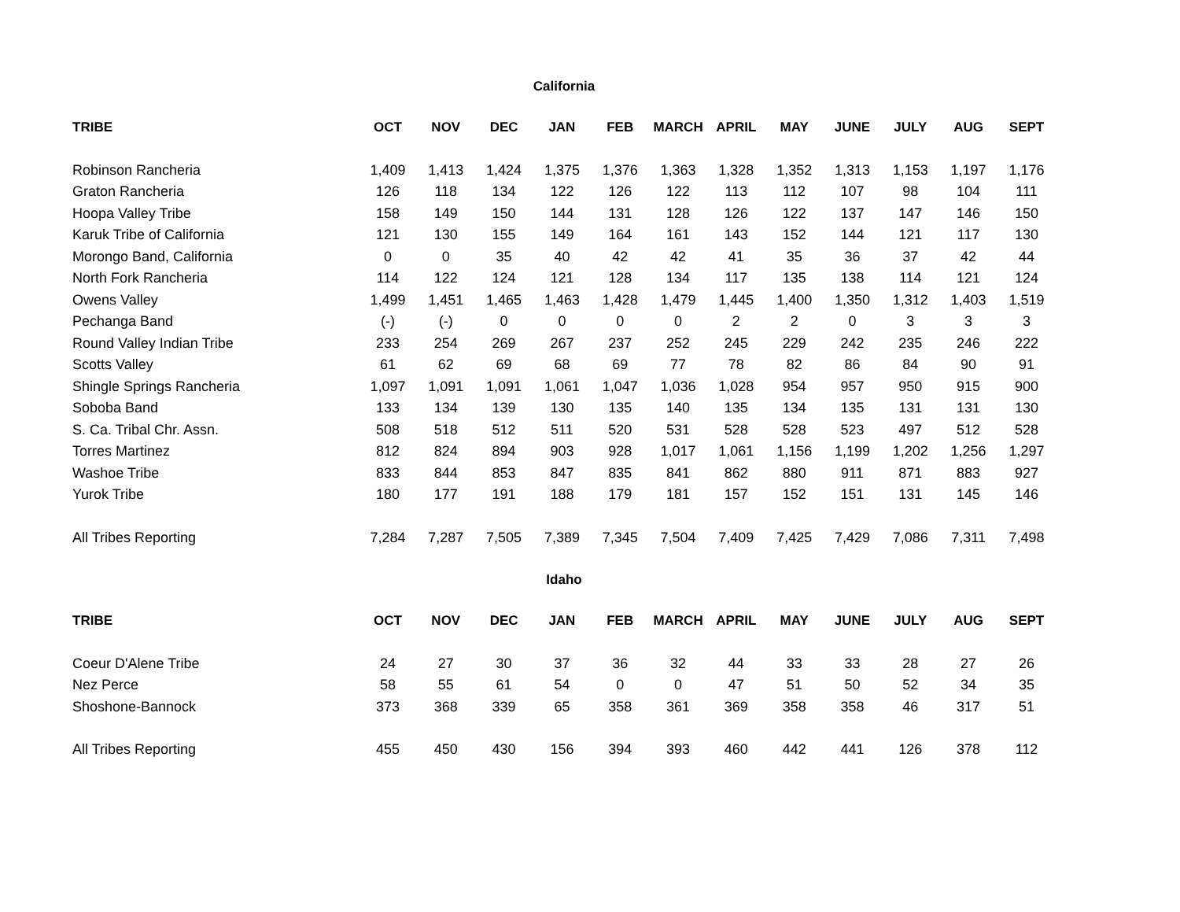California
| TRIBE | OCT | NOV | DEC | JAN | FEB | MARCH | APRIL | MAY | JUNE | JULY | AUG | SEPT |
| --- | --- | --- | --- | --- | --- | --- | --- | --- | --- | --- | --- | --- |
| Robinson Rancheria | 1,409 | 1,413 | 1,424 | 1,375 | 1,376 | 1,363 | 1,328 | 1,352 | 1,313 | 1,153 | 1,197 | 1,176 |
| Graton Rancheria | 126 | 118 | 134 | 122 | 126 | 122 | 113 | 112 | 107 | 98 | 104 | 111 |
| Hoopa Valley Tribe | 158 | 149 | 150 | 144 | 131 | 128 | 126 | 122 | 137 | 147 | 146 | 150 |
| Karuk Tribe of California | 121 | 130 | 155 | 149 | 164 | 161 | 143 | 152 | 144 | 121 | 117 | 130 |
| Morongo Band, California | 0 | 0 | 35 | 40 | 42 | 42 | 41 | 35 | 36 | 37 | 42 | 44 |
| North Fork Rancheria | 114 | 122 | 124 | 121 | 128 | 134 | 117 | 135 | 138 | 114 | 121 | 124 |
| Owens Valley | 1,499 | 1,451 | 1,465 | 1,463 | 1,428 | 1,479 | 1,445 | 1,400 | 1,350 | 1,312 | 1,403 | 1,519 |
| Pechanga Band | (-) | (-) | 0 | 0 | 0 | 0 | 2 | 2 | 0 | 3 | 3 | 3 |
| Round Valley Indian Tribe | 233 | 254 | 269 | 267 | 237 | 252 | 245 | 229 | 242 | 235 | 246 | 222 |
| Scotts Valley | 61 | 62 | 69 | 68 | 69 | 77 | 78 | 82 | 86 | 84 | 90 | 91 |
| Shingle Springs Rancheria | 1,097 | 1,091 | 1,091 | 1,061 | 1,047 | 1,036 | 1,028 | 954 | 957 | 950 | 915 | 900 |
| Soboba Band | 133 | 134 | 139 | 130 | 135 | 140 | 135 | 134 | 135 | 131 | 131 | 130 |
| S. Ca. Tribal Chr. Assn. | 508 | 518 | 512 | 511 | 520 | 531 | 528 | 528 | 523 | 497 | 512 | 528 |
| Torres Martinez | 812 | 824 | 894 | 903 | 928 | 1,017 | 1,061 | 1,156 | 1,199 | 1,202 | 1,256 | 1,297 |
| Washoe Tribe | 833 | 844 | 853 | 847 | 835 | 841 | 862 | 880 | 911 | 871 | 883 | 927 |
| Yurok Tribe | 180 | 177 | 191 | 188 | 179 | 181 | 157 | 152 | 151 | 131 | 145 | 146 |
| All Tribes Reporting | 7,284 | 7,287 | 7,505 | 7,389 | 7,345 | 7,504 | 7,409 | 7,425 | 7,429 | 7,086 | 7,311 | 7,498 |
Idaho
| TRIBE | OCT | NOV | DEC | JAN | FEB | MARCH | APRIL | MAY | JUNE | JULY | AUG | SEPT |
| --- | --- | --- | --- | --- | --- | --- | --- | --- | --- | --- | --- | --- |
| Coeur D'Alene Tribe | 24 | 27 | 30 | 37 | 36 | 32 | 44 | 33 | 33 | 28 | 27 | 26 |
| Nez Perce | 58 | 55 | 61 | 54 | 0 | 0 | 47 | 51 | 50 | 52 | 34 | 35 |
| Shoshone-Bannock | 373 | 368 | 339 | 65 | 358 | 361 | 369 | 358 | 358 | 46 | 317 | 51 |
| All Tribes Reporting | 455 | 450 | 430 | 156 | 394 | 393 | 460 | 442 | 441 | 126 | 378 | 112 |